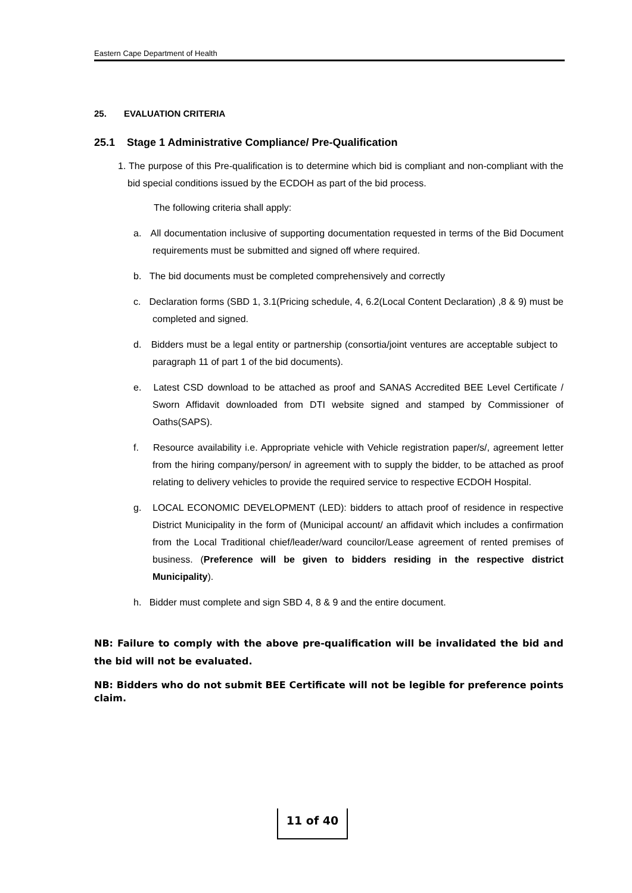Eastern Cape Department of Health
25. EVALUATION CRITERIA
25.1 Stage 1 Administrative Compliance/ Pre-Qualification
1. The purpose of this Pre-qualification is to determine which bid is compliant and non-compliant with the bid special conditions issued by the ECDOH as part of the bid process.
The following criteria shall apply:
a. All documentation inclusive of supporting documentation requested in terms of the Bid Document requirements must be submitted and signed off where required.
b. The bid documents must be completed comprehensively and correctly
c. Declaration forms (SBD 1, 3.1(Pricing schedule, 4, 6.2(Local Content Declaration) ,8 & 9) must be completed and signed.
d. Bidders must be a legal entity or partnership (consortia/joint ventures are acceptable subject to paragraph 11 of part 1 of the bid documents).
e. Latest CSD download to be attached as proof and SANAS Accredited BEE Level Certificate / Sworn Affidavit downloaded from DTI website signed and stamped by Commissioner of Oaths(SAPS).
f. Resource availability i.e. Appropriate vehicle with Vehicle registration paper/s/, agreement letter from the hiring company/person/ in agreement with to supply the bidder, to be attached as proof relating to delivery vehicles to provide the required service to respective ECDOH Hospital.
g. LOCAL ECONOMIC DEVELOPMENT (LED): bidders to attach proof of residence in respective District Municipality in the form of (Municipal account/ an affidavit which includes a confirmation from the Local Traditional chief/leader/ward councilor/Lease agreement of rented premises of business. (Preference will be given to bidders residing in the respective district Municipality).
h. Bidder must complete and sign SBD 4, 8 & 9 and the entire document.
NB: Failure to comply with the above pre-qualification will be invalidated the bid and the bid will not be evaluated.
NB: Bidders who do not submit BEE Certificate will not be legible for preference points claim.
11 of 40